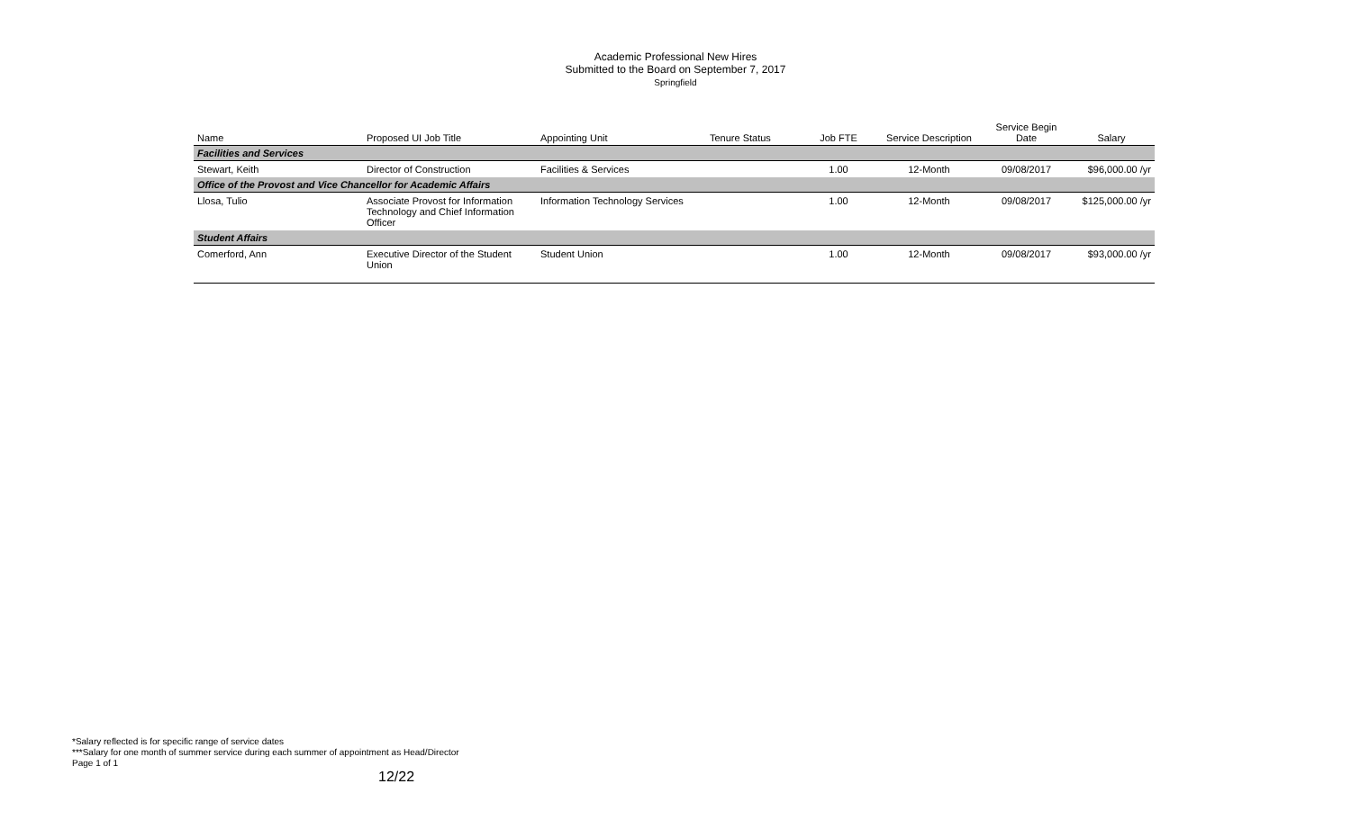Academic Professional New Hires
Submitted to the Board on September 7, 2017
Springfield
| Name | Proposed UI Job Title | Appointing Unit | Tenure Status | Job FTE | Service Description | Service Begin Date | Salary |
| --- | --- | --- | --- | --- | --- | --- | --- |
| Facilities and Services | | | | | | | |
| Stewart, Keith | Director of Construction | Facilities & Services | | 1.00 | 12-Month | 09/08/2017 | $96,000.00 /yr |
| Office of the Provost and Vice Chancellor for Academic Affairs | | | | | | | |
| Llosa, Tulio | Associate Provost for Information Technology and Chief Information Officer | Information Technology Services | | 1.00 | 12-Month | 09/08/2017 | $125,000.00 /yr |
| Student Affairs | | | | | | | |
| Comerford, Ann | Executive Director of the Student Union | Student Union | | 1.00 | 12-Month | 09/08/2017 | $93,000.00 /yr |
*Salary reflected is for specific range of service dates
***Salary for one month of summer service during each summer of appointment as Head/Director
Page 1 of 1
12/22